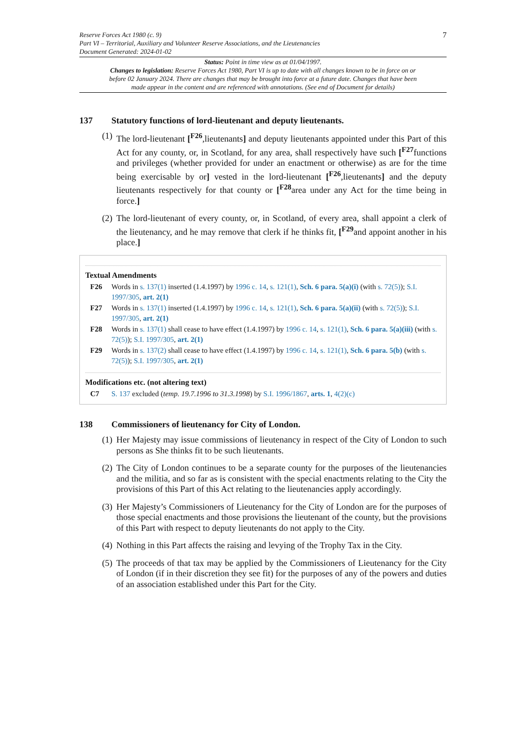Reserve Forces Act 1980 (c. 9)
Part VI – Territorial, Auxiliary and Volunteer Reserve Associations, and the Lieutenancies
Document Generated: 2024-01-02
7
Status: Point in time view as at 01/04/1997.
Changes to legislation: Reserve Forces Act 1980, Part VI is up to date with all changes known to be in force on or before 02 January 2024. There are changes that may be brought into force at a future date. Changes that have been made appear in the content and are referenced with annotations. (See end of Document for details)
137 Statutory functions of lord-lieutenant and deputy lieutenants.
(1)
The lord-lieutenant [<sup>F26</sup>,lieutenants] and deputy lieutenants appointed under this Part of this Act for any county, or, in Scotland, for any area, shall respectively have such [<sup>F27</sup>functions and privileges (whether provided for under an enactment or otherwise) as are for the time being exercisable by or] vested in the lord-lieutenant [<sup>F26</sup>,lieutenants] and the deputy lieutenants respectively for that county or [<sup>F28</sup>area under any Act for the time being in force.]
(2)
The lord-lieutenant of every county, or, in Scotland, of every area, shall appoint a clerk of the lieutenancy, and he may remove that clerk if he thinks fit, [<sup>F29</sup>and appoint another in his place.]
Textual Amendments
F26 Words in s. 137(1) inserted (1.4.1997) by 1996 c. 14, s. 121(1), Sch. 6 para. 5(a)(i) (with s. 72(5)); S.I. 1997/305, art. 2(1)
F27 Words in s. 137(1) inserted (1.4.1997) by 1996 c. 14, s. 121(1), Sch. 6 para. 5(a)(ii) (with s. 72(5)); S.I. 1997/305, art. 2(1)
F28 Words in s. 137(1) shall cease to have effect (1.4.1997) by 1996 c. 14, s. 121(1), Sch. 6 para. 5(a)(iii) (with s. 72(5)); S.I. 1997/305, art. 2(1)
F29 Words in s. 137(2) shall cease to have effect (1.4.1997) by 1996 c. 14, s. 121(1), Sch. 6 para. 5(b) (with s. 72(5)); S.I. 1997/305, art. 2(1)
Modifications etc. (not altering text)
C7 S. 137 excluded (temp. 19.7.1996 to 31.3.1998) by S.I. 1996/1867, arts. 1, 4(2)(c)
138 Commissioners of lieutenancy for City of London.
(1)
Her Majesty may issue commissions of lieutenancy in respect of the City of London to such persons as She thinks fit to be such lieutenants.
(2)
The City of London continues to be a separate county for the purposes of the lieutenancies and the militia, and so far as is consistent with the special enactments relating to the City the provisions of this Part of this Act relating to the lieutenancies apply accordingly.
(3)
Her Majesty’s Commissioners of Lieutenancy for the City of London are for the purposes of those special enactments and those provisions the lieutenant of the county, but the provisions of this Part with respect to deputy lieutenants do not apply to the City.
(4)
Nothing in this Part affects the raising and levying of the Trophy Tax in the City.
(5)
The proceeds of that tax may be applied by the Commissioners of Lieutenancy for the City of London (if in their discretion they see fit) for the purposes of any of the powers and duties of an association established under this Part for the City.